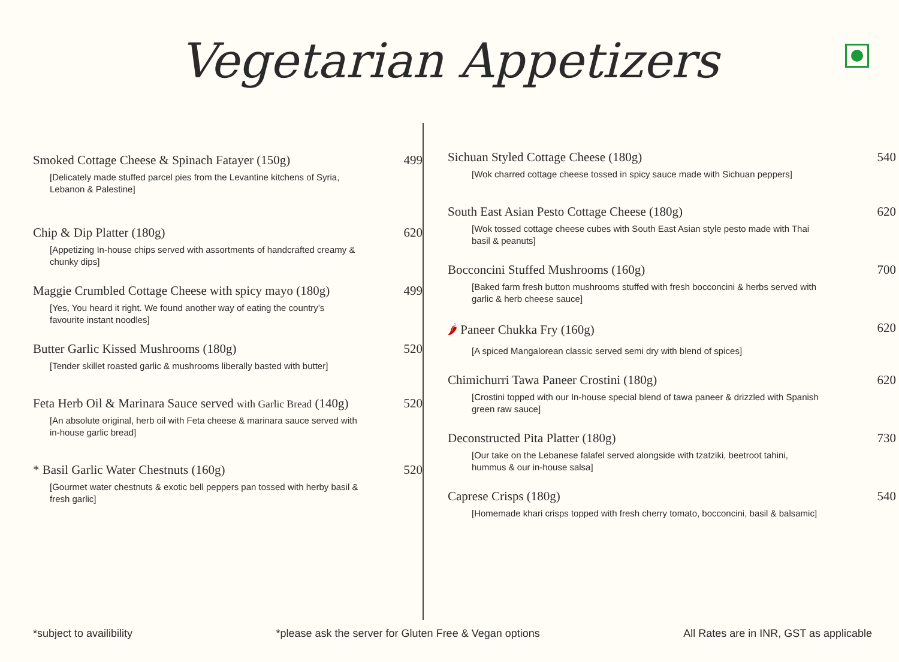Vegetarian Appetizers
Smoked Cottage Cheese & Spinach Fatayer (150g) 499
[Delicately made stuffed parcel pies from the Levantine kitchens of Syria, Lebanon & Palestine]
Chip & Dip Platter (180g) 620
[Appetizing In-house chips served with assortments of handcrafted creamy & chunky dips]
Maggie Crumbled Cottage Cheese with spicy mayo (180g) 499
[Yes, You heard it right. We found another way of eating the country’s favourite instant noodles]
Butter Garlic Kissed Mushrooms (180g) 520
[Tender skillet roasted garlic & mushrooms liberally basted with butter]
Feta Herb Oil & Marinara Sauce served with Garlic Bread (140g) 520
[An absolute original, herb oil with Feta cheese & marinara sauce served with in-house garlic bread]
* Basil Garlic Water Chestnuts (160g) 520
[Gourmet water chestnuts & exotic bell peppers pan tossed with herby basil & fresh garlic]
Sichuan Styled Cottage Cheese (180g) 540
[Wok charred cottage cheese tossed in spicy sauce made with Sichuan peppers]
South East Asian Pesto Cottage Cheese (180g) 620
[Wok tossed cottage cheese cubes with South East Asian style pesto made with Thai basil & peanuts]
Bocconcini Stuffed Mushrooms (160g) 700
[Baked farm fresh button mushrooms stuffed with fresh bocconcini & herbs served with garlic & herb cheese sauce]
🌶 Paneer Chukka Fry (160g) 620
[A spiced Mangalorean classic served semi dry with blend of spices]
Chimichurri Tawa Paneer Crostini (180g) 620
[Crostini topped with our In-house special blend of tawa paneer & drizzled with Spanish green raw sauce]
Deconstructed Pita Platter (180g) 730
[Our take on the Lebanese falafel served alongside with tzatziki, beetroot tahini, hummus & our in-house salsa]
Caprese Crisps (180g) 540
[Homemade khari crisps topped with fresh cherry tomato, bocconcini, basil & balsamic]
*subject to availibility *please ask the server for Gluten Free & Vegan options All Rates are in INR, GST as applicable